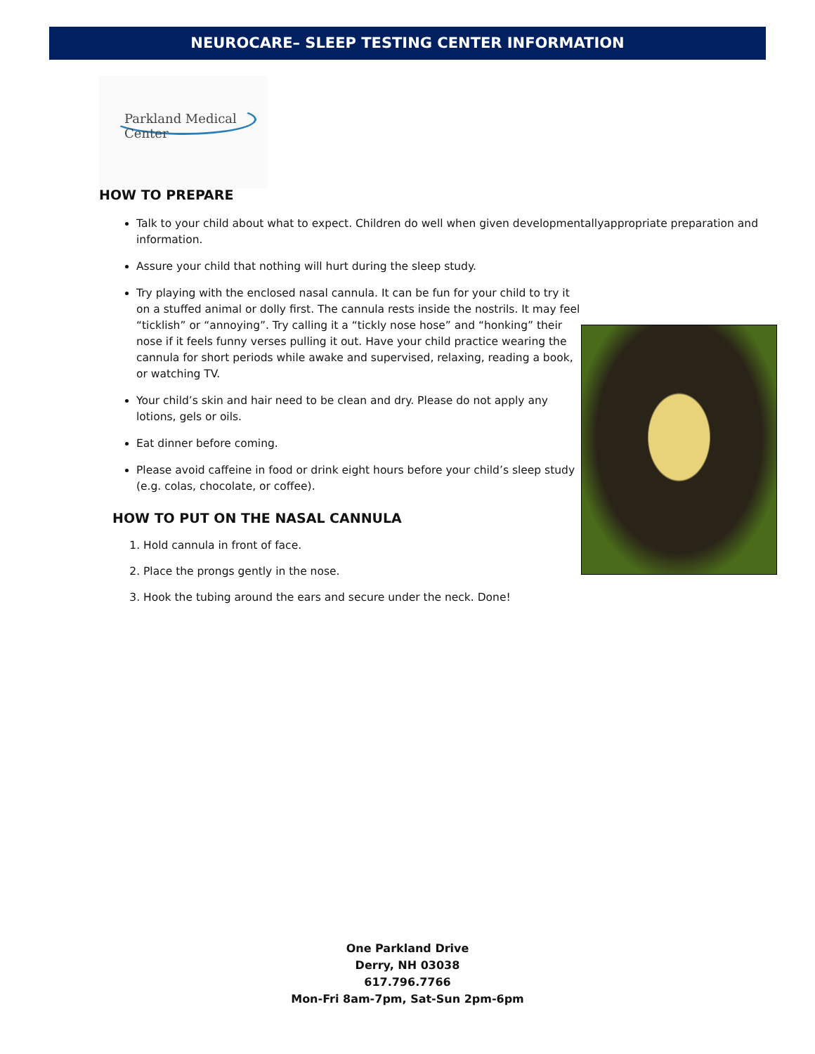NEUROCARE– SLEEP TESTING CENTER INFORMATION
Parkland Medical Center
HOW TO PREPARE
Talk to your child about what to expect. Children do well when given developmentallyappropriate preparation and information.
Assure your child that nothing will hurt during the sleep study.
Try playing with the enclosed nasal cannula. It can be fun for your child to try it on a stuffed animal or dolly first. The cannula rests inside the nostrils. It may feel “ticklish” or “annoying”. Try calling it a “tickly nose hose” and “honking” their nose if it feels funny verses pulling it out. Have your child practice wearing the cannula for short periods while awake and supervised, relaxing, reading a book, or watching TV.
Your child’s skin and hair need to be clean and dry. Please do not apply any lotions, gels or oils.
Eat dinner before coming.
Please avoid caffeine in food or drink eight hours before your child’s sleep study (e.g. colas, chocolate, or coffee).
HOW TO PUT ON THE NASAL CANNULA
1. Hold cannula in front of face.
2. Place the prongs gently in the nose.
3. Hook the tubing around the ears and secure under the neck. Done!
One Parkland Drive
Derry, NH 03038
617.796.7766
Mon-Fri 8am-7pm, Sat-Sun 2pm-6pm